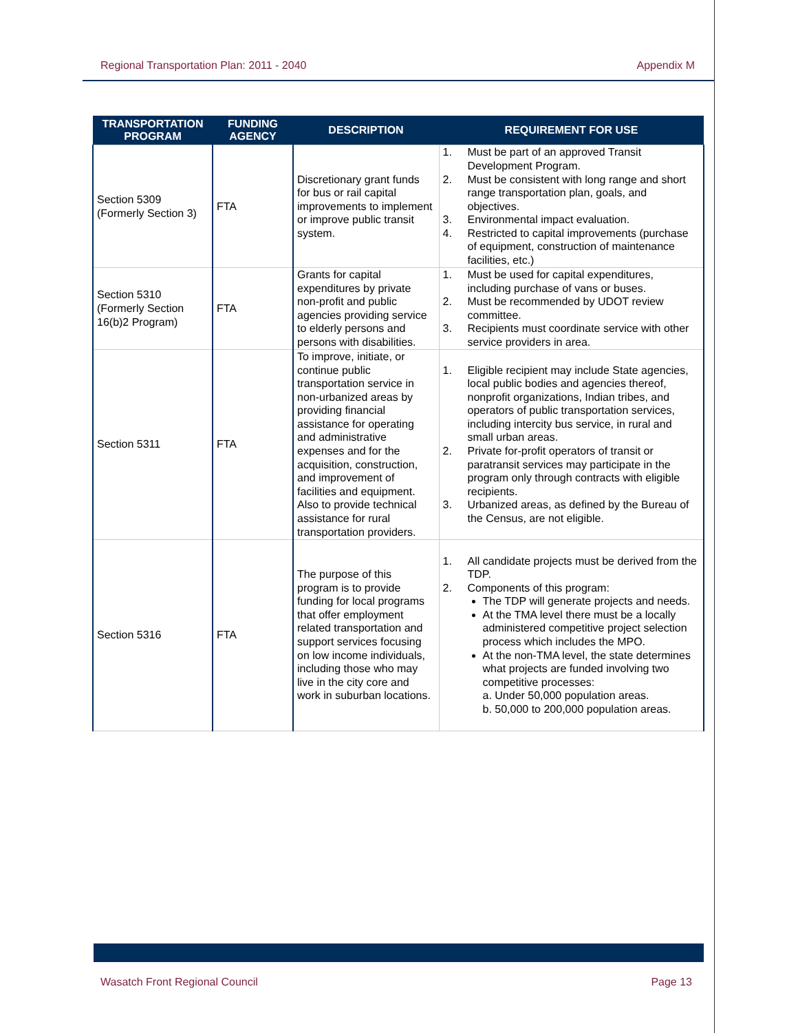Regional Transportation Plan: 2011 - 2040 Appendix M
| TRANSPORTATION PROGRAM | FUNDING AGENCY | DESCRIPTION | REQUIREMENT FOR USE |
| --- | --- | --- | --- |
| Section 5309 (Formerly Section 3) | FTA | Discretionary grant funds for bus or rail capital improvements to implement or improve public transit system. | 1. Must be part of an approved Transit Development Program. 2. Must be consistent with long range and short range transportation plan, goals, and objectives. 3. Environmental impact evaluation. 4. Restricted to capital improvements (purchase of equipment, construction of maintenance facilities, etc.) |
| Section 5310 (Formerly Section 16(b)2 Program) | FTA | Grants for capital expenditures by private non-profit and public agencies providing service to elderly persons and persons with disabilities. | 1. Must be used for capital expenditures, including purchase of vans or buses. 2. Must be recommended by UDOT review committee. 3. Recipients must coordinate service with other service providers in area. |
| Section 5311 | FTA | To improve, initiate, or continue public transportation service in non-urbanized areas by providing financial assistance for operating and administrative expenses and for the acquisition, construction, and improvement of facilities and equipment. Also to provide technical assistance for rural transportation providers. | 1. Eligible recipient may include State agencies, local public bodies and agencies thereof, nonprofit organizations, Indian tribes, and operators of public transportation services, including intercity bus service, in rural and small urban areas. 2. Private for-profit operators of transit or paratransit services may participate in the program only through contracts with eligible recipients. 3. Urbanized areas, as defined by the Bureau of the Census, are not eligible. |
| Section 5316 | FTA | The purpose of this program is to provide funding for local programs that offer employment related transportation and support services focusing on low income individuals, including those who may live in the city core and work in suburban locations. | 1. All candidate projects must be derived from the TDP. 2. Components of this program: The TDP will generate projects and needs. At the TMA level there must be a locally administered competitive project selection process which includes the MPO. At the non-TMA level, the state determines what projects are funded involving two competitive processes: a. Under 50,000 population areas. b. 50,000 to 200,000 population areas. |
Wasatch Front Regional Council Page 13